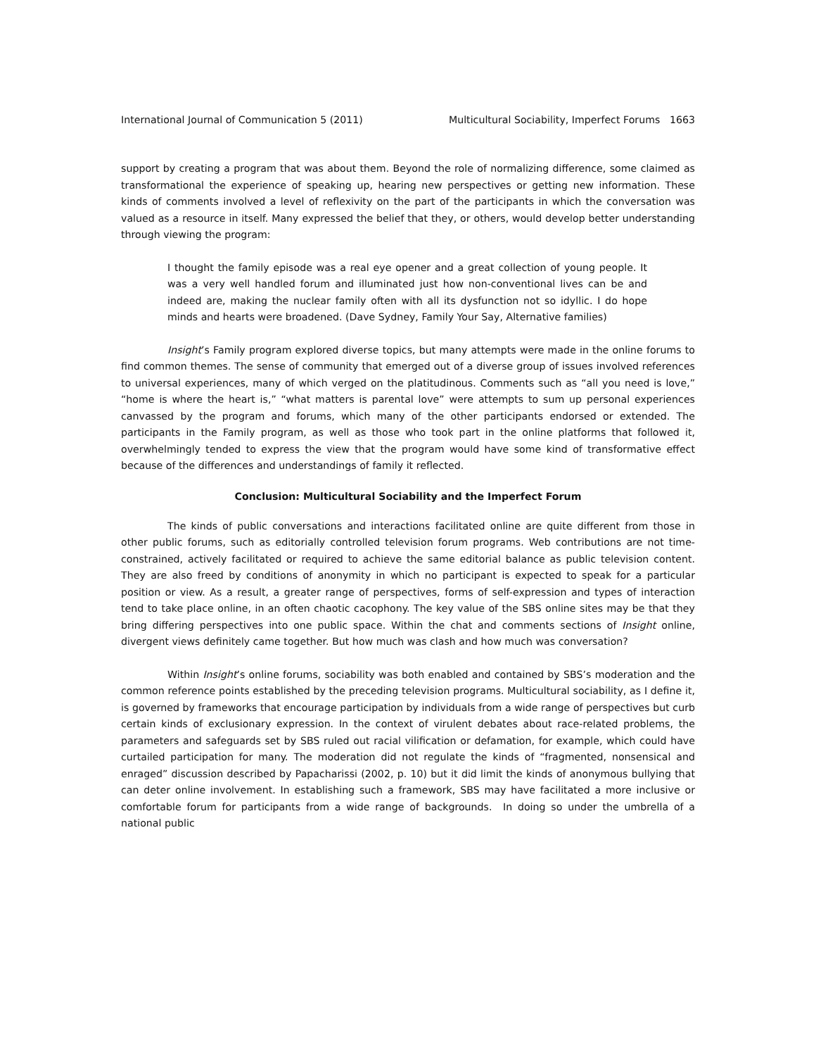International Journal of Communication 5 (2011) Multicultural Sociability, Imperfect Forums 1663
support by creating a program that was about them. Beyond the role of normalizing difference, some claimed as transformational the experience of speaking up, hearing new perspectives or getting new information. These kinds of comments involved a level of reflexivity on the part of the participants in which the conversation was valued as a resource in itself. Many expressed the belief that they, or others, would develop better understanding through viewing the program:
I thought the family episode was a real eye opener and a great collection of young people. It was a very well handled forum and illuminated just how non-conventional lives can be and indeed are, making the nuclear family often with all its dysfunction not so idyllic. I do hope minds and hearts were broadened. (Dave Sydney, Family Your Say, Alternative families)
Insight’s Family program explored diverse topics, but many attempts were made in the online forums to find common themes. The sense of community that emerged out of a diverse group of issues involved references to universal experiences, many of which verged on the platitudinous. Comments such as “all you need is love,” “home is where the heart is,” “what matters is parental love” were attempts to sum up personal experiences canvassed by the program and forums, which many of the other participants endorsed or extended. The participants in the Family program, as well as those who took part in the online platforms that followed it, overwhelmingly tended to express the view that the program would have some kind of transformative effect because of the differences and understandings of family it reflected.
Conclusion: Multicultural Sociability and the Imperfect Forum
The kinds of public conversations and interactions facilitated online are quite different from those in other public forums, such as editorially controlled television forum programs. Web contributions are not time-constrained, actively facilitated or required to achieve the same editorial balance as public television content. They are also freed by conditions of anonymity in which no participant is expected to speak for a particular position or view. As a result, a greater range of perspectives, forms of self-expression and types of interaction tend to take place online, in an often chaotic cacophony. The key value of the SBS online sites may be that they bring differing perspectives into one public space. Within the chat and comments sections of Insight online, divergent views definitely came together. But how much was clash and how much was conversation?
Within Insight’s online forums, sociability was both enabled and contained by SBS’s moderation and the common reference points established by the preceding television programs. Multicultural sociability, as I define it, is governed by frameworks that encourage participation by individuals from a wide range of perspectives but curb certain kinds of exclusionary expression. In the context of virulent debates about race-related problems, the parameters and safeguards set by SBS ruled out racial vilification or defamation, for example, which could have curtailed participation for many. The moderation did not regulate the kinds of “fragmented, nonsensical and enraged” discussion described by Papacharissi (2002, p. 10) but it did limit the kinds of anonymous bullying that can deter online involvement. In establishing such a framework, SBS may have facilitated a more inclusive or comfortable forum for participants from a wide range of backgrounds. In doing so under the umbrella of a national public